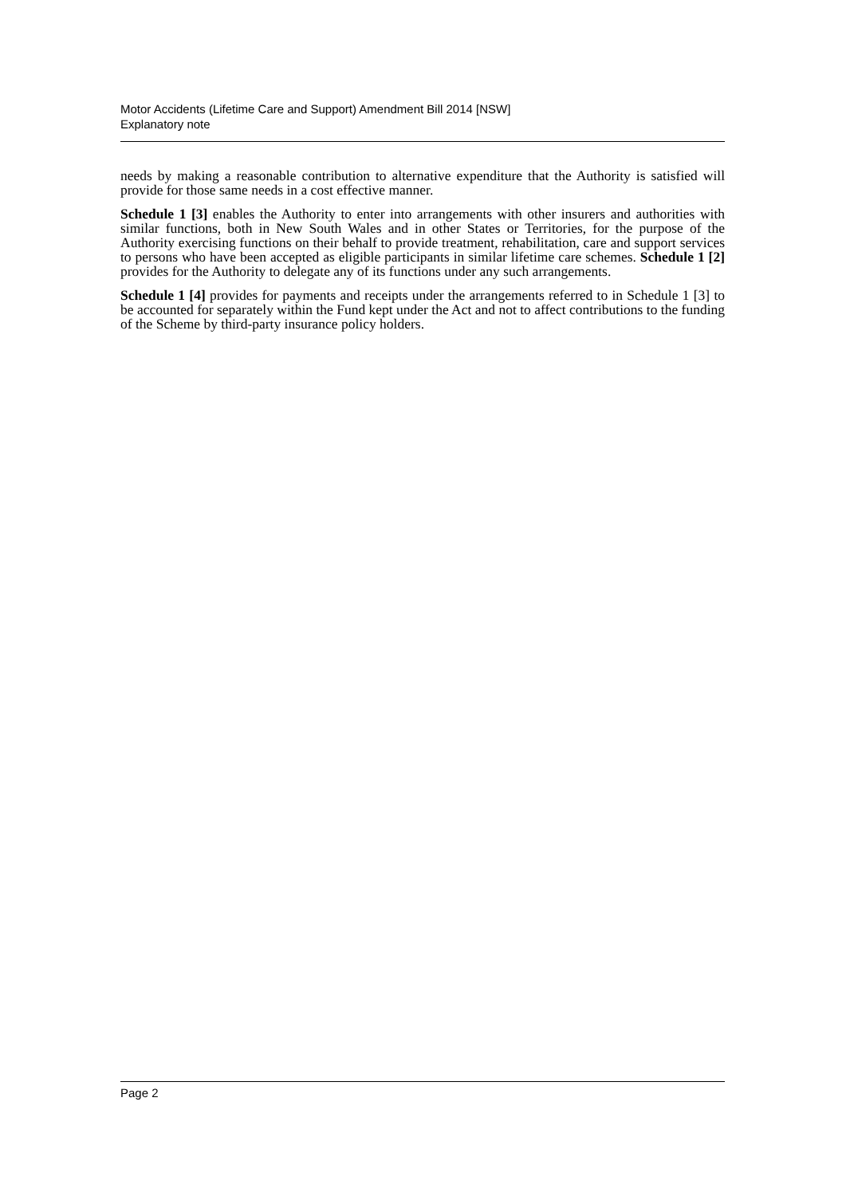Motor Accidents (Lifetime Care and Support) Amendment Bill 2014 [NSW]
Explanatory note
needs by making a reasonable contribution to alternative expenditure that the Authority is satisfied will provide for those same needs in a cost effective manner.
Schedule 1 [3] enables the Authority to enter into arrangements with other insurers and authorities with similar functions, both in New South Wales and in other States or Territories, for the purpose of the Authority exercising functions on their behalf to provide treatment, rehabilitation, care and support services to persons who have been accepted as eligible participants in similar lifetime care schemes. Schedule 1 [2] provides for the Authority to delegate any of its functions under any such arrangements.
Schedule 1 [4] provides for payments and receipts under the arrangements referred to in Schedule 1 [3] to be accounted for separately within the Fund kept under the Act and not to affect contributions to the funding of the Scheme by third-party insurance policy holders.
Page 2